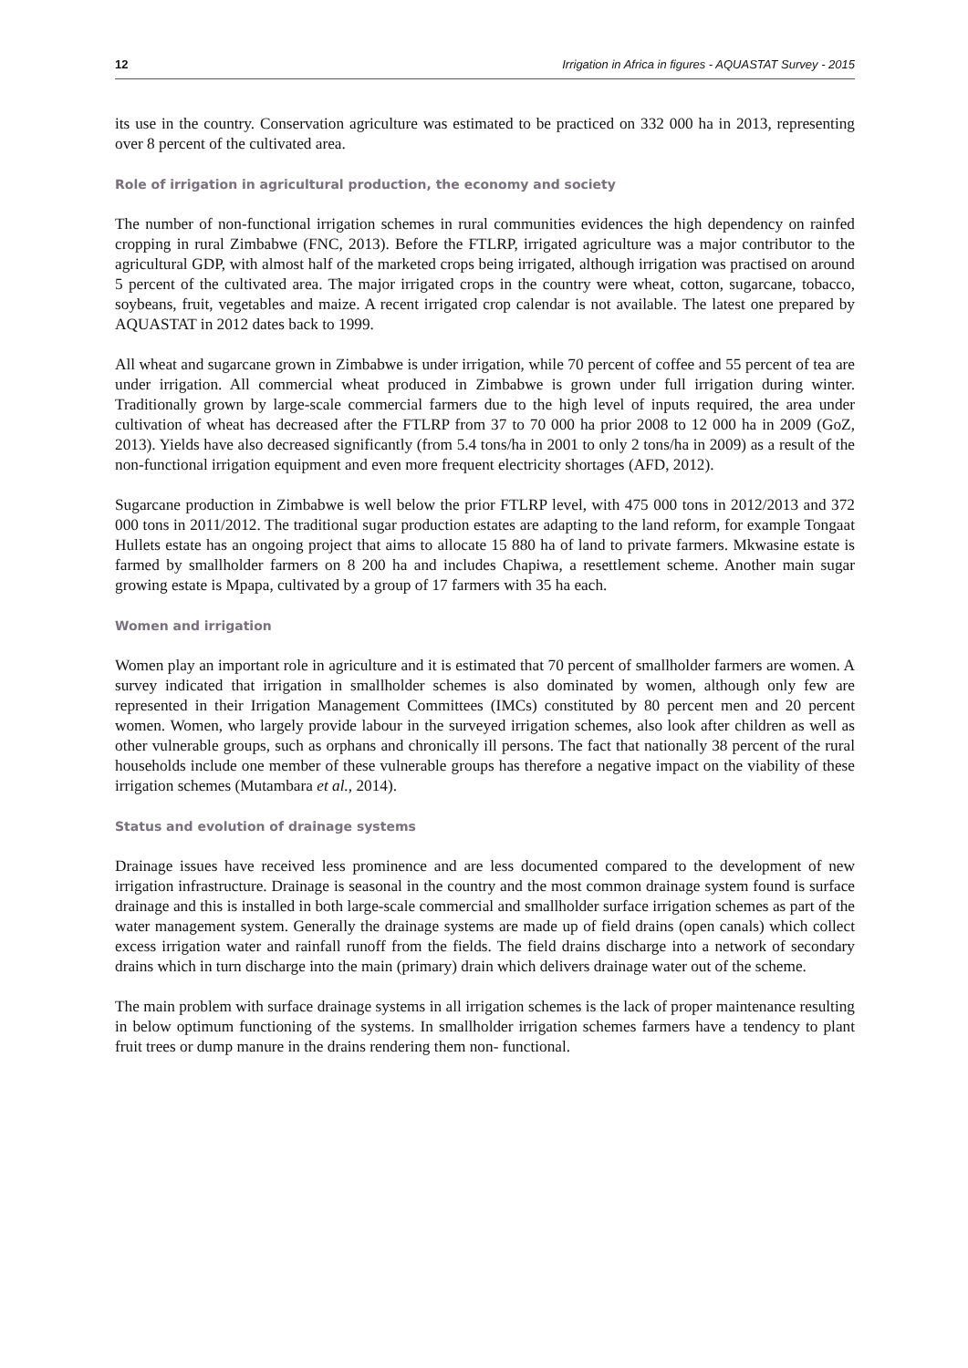12 Irrigation in Africa in figures - AQUASTAT Survey - 2015
its use in the country. Conservation agriculture was estimated to be practiced on 332 000 ha in 2013, representing over 8 percent of the cultivated area.
Role of irrigation in agricultural production, the economy and society
The number of non-functional irrigation schemes in rural communities evidences the high dependency on rainfed cropping in rural Zimbabwe (FNC, 2013). Before the FTLRP, irrigated agriculture was a major contributor to the agricultural GDP, with almost half of the marketed crops being irrigated, although irrigation was practised on around 5 percent of the cultivated area. The major irrigated crops in the country were wheat, cotton, sugarcane, tobacco, soybeans, fruit, vegetables and maize. A recent irrigated crop calendar is not available. The latest one prepared by AQUASTAT in 2012 dates back to 1999.
All wheat and sugarcane grown in Zimbabwe is under irrigation, while 70 percent of coffee and 55 percent of tea are under irrigation. All commercial wheat produced in Zimbabwe is grown under full irrigation during winter. Traditionally grown by large-scale commercial farmers due to the high level of inputs required, the area under cultivation of wheat has decreased after the FTLRP from 37 to 70 000 ha prior 2008 to 12 000 ha in 2009 (GoZ, 2013). Yields have also decreased significantly (from 5.4 tons/ha in 2001 to only 2 tons/ha in 2009) as a result of the non-functional irrigation equipment and even more frequent electricity shortages (AFD, 2012).
Sugarcane production in Zimbabwe is well below the prior FTLRP level, with 475 000 tons in 2012/2013 and 372 000 tons in 2011/2012. The traditional sugar production estates are adapting to the land reform, for example Tongaat Hullets estate has an ongoing project that aims to allocate 15 880 ha of land to private farmers. Mkwasine estate is farmed by smallholder farmers on 8 200 ha and includes Chapiwa, a resettlement scheme. Another main sugar growing estate is Mpapa, cultivated by a group of 17 farmers with 35 ha each.
Women and irrigation
Women play an important role in agriculture and it is estimated that 70 percent of smallholder farmers are women. A survey indicated that irrigation in smallholder schemes is also dominated by women, although only few are represented in their Irrigation Management Committees (IMCs) constituted by 80 percent men and 20 percent women. Women, who largely provide labour in the surveyed irrigation schemes, also look after children as well as other vulnerable groups, such as orphans and chronically ill persons. The fact that nationally 38 percent of the rural households include one member of these vulnerable groups has therefore a negative impact on the viability of these irrigation schemes (Mutambara et al., 2014).
Status and evolution of drainage systems
Drainage issues have received less prominence and are less documented compared to the development of new irrigation infrastructure. Drainage is seasonal in the country and the most common drainage system found is surface drainage and this is installed in both large-scale commercial and smallholder surface irrigation schemes as part of the water management system. Generally the drainage systems are made up of field drains (open canals) which collect excess irrigation water and rainfall runoff from the fields. The field drains discharge into a network of secondary drains which in turn discharge into the main (primary) drain which delivers drainage water out of the scheme.
The main problem with surface drainage systems in all irrigation schemes is the lack of proper maintenance resulting in below optimum functioning of the systems. In smallholder irrigation schemes farmers have a tendency to plant fruit trees or dump manure in the drains rendering them non- functional.